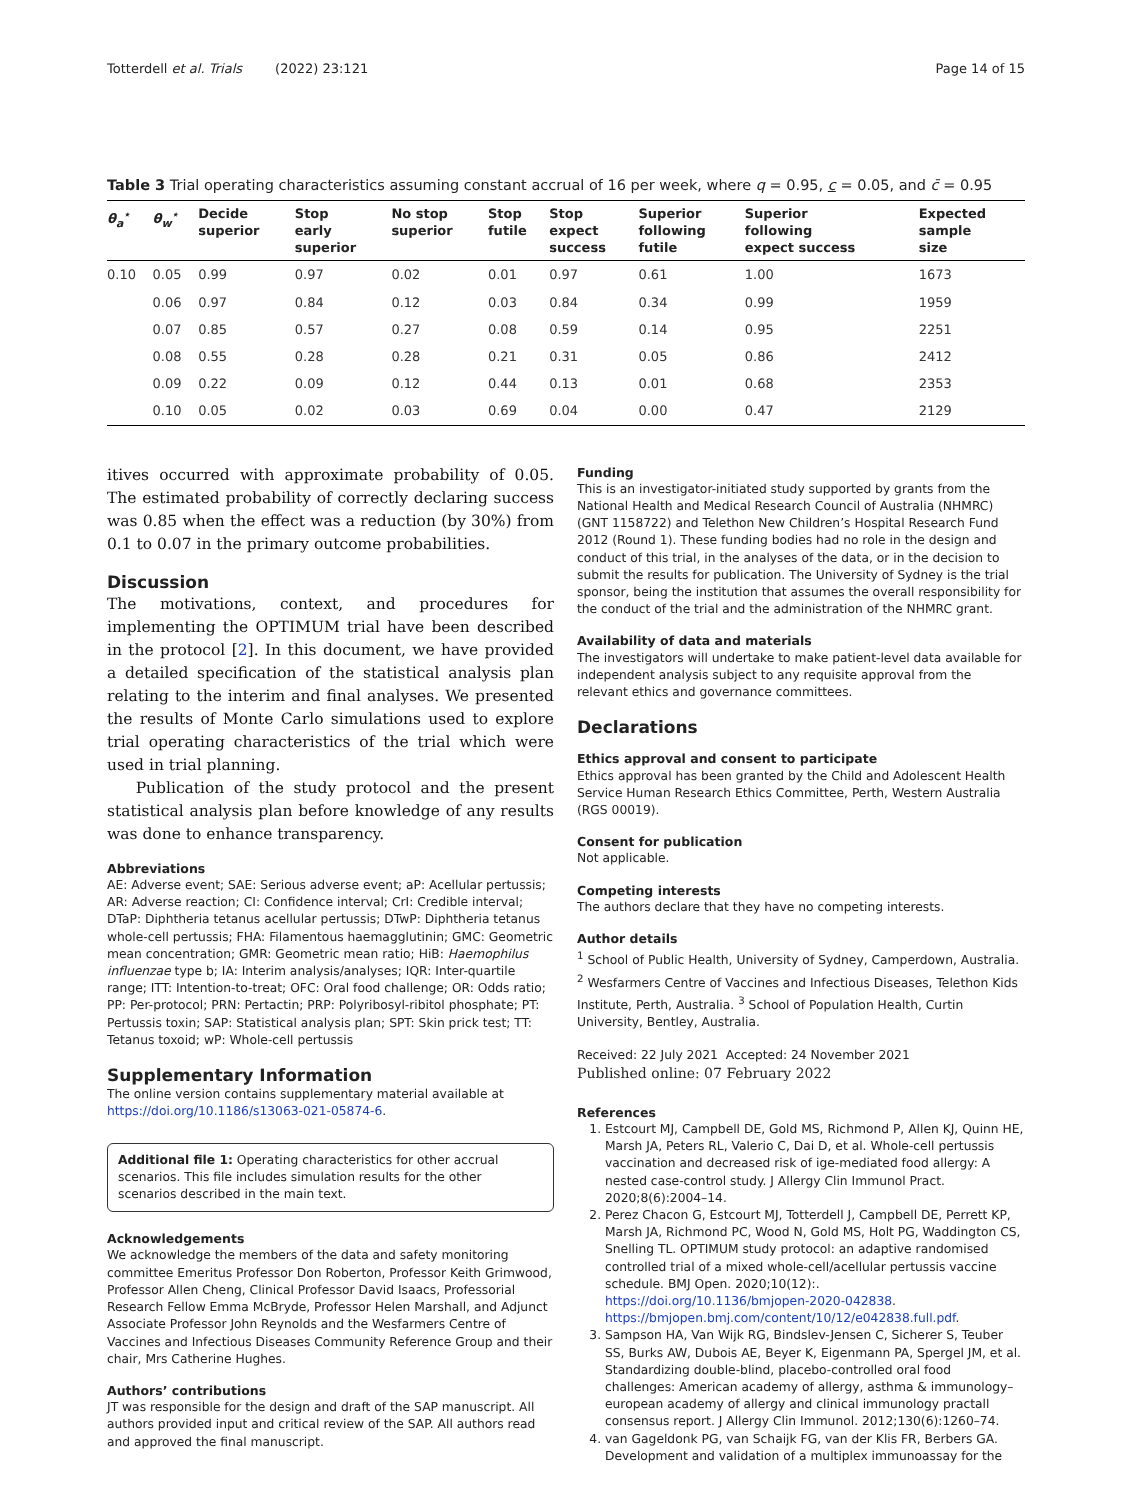Totterdell et al. Trials (2022) 23:121 Page 14 of 15
Table 3 Trial operating characteristics assuming constant accrual of 16 per week, where q = 0.95, c = 0.05, and c̄ = 0.95
| θ<sub>a</sub><sup>⋆</sup> | θ<sub>w</sub><sup>⋆</sup> | Decide superior | Stop early superior | No stop superior | Stop futile | Stop expect success | Superior following futile | Superior following expect success | Expected sample size |
| --- | --- | --- | --- | --- | --- | --- | --- | --- | --- |
| 0.10 | 0.05 | 0.99 | 0.97 | 0.02 | 0.01 | 0.97 | 0.61 | 1.00 | 1673 |
| | 0.06 | 0.97 | 0.84 | 0.12 | 0.03 | 0.84 | 0.34 | 0.99 | 1959 |
| | 0.07 | 0.85 | 0.57 | 0.27 | 0.08 | 0.59 | 0.14 | 0.95 | 2251 |
| | 0.08 | 0.55 | 0.28 | 0.28 | 0.21 | 0.31 | 0.05 | 0.86 | 2412 |
| | 0.09 | 0.22 | 0.09 | 0.12 | 0.44 | 0.13 | 0.01 | 0.68 | 2353 |
| | 0.10 | 0.05 | 0.02 | 0.03 | 0.69 | 0.04 | 0.00 | 0.47 | 2129 |
itives occurred with approximate probability of 0.05. The estimated probability of correctly declaring success was 0.85 when the effect was a reduction (by 30%) from 0.1 to 0.07 in the primary outcome probabilities.
Discussion
The motivations, context, and procedures for implementing the OPTIMUM trial have been described in the protocol [2]. In this document, we have provided a detailed specification of the statistical analysis plan relating to the interim and final analyses. We presented the results of Monte Carlo simulations used to explore trial operating characteristics of the trial which were used in trial planning.
Publication of the study protocol and the present statistical analysis plan before knowledge of any results was done to enhance transparency.
Abbreviations
AE: Adverse event; SAE: Serious adverse event; aP: Acellular pertussis; AR: Adverse reaction; CI: Confidence interval; CrI: Credible interval; DTaP: Diphtheria tetanus acellular pertussis; DTwP: Diphtheria tetanus whole-cell pertussis; FHA: Filamentous haemagglutinin; GMC: Geometric mean concentration; GMR: Geometric mean ratio; HiB: Haemophilus influenzae type b; IA: Interim analysis/analyses; IQR: Inter-quartile range; ITT: Intention-to-treat; OFC: Oral food challenge; OR: Odds ratio; PP: Per-protocol; PRN: Pertactin; PRP: Polyribosyl-ribitol phosphate; PT: Pertussis toxin; SAP: Statistical analysis plan; SPT: Skin prick test; TT: Tetanus toxoid; wP: Whole-cell pertussis
Supplementary Information
The online version contains supplementary material available at https://doi.org/10.1186/s13063-021-05874-6.
Additional file 1: Operating characteristics for other accrual scenarios. This file includes simulation results for the other scenarios described in the main text.
Acknowledgements
We acknowledge the members of the data and safety monitoring committee Emeritus Professor Don Roberton, Professor Keith Grimwood, Professor Allen Cheng, Clinical Professor David Isaacs, Professorial Research Fellow Emma McBryde, Professor Helen Marshall, and Adjunct Associate Professor John Reynolds and the Wesfarmers Centre of Vaccines and Infectious Diseases Community Reference Group and their chair, Mrs Catherine Hughes.
Authors’ contributions
JT was responsible for the design and draft of the SAP manuscript. All authors provided input and critical review of the SAP. All authors read and approved the final manuscript.
Funding
This is an investigator-initiated study supported by grants from the National Health and Medical Research Council of Australia (NHMRC) (GNT 1158722) and Telethon New Children’s Hospital Research Fund 2012 (Round 1). These funding bodies had no role in the design and conduct of this trial, in the analyses of the data, or in the decision to submit the results for publication. The University of Sydney is the trial sponsor, being the institution that assumes the overall responsibility for the conduct of the trial and the administration of the NHMRC grant.
Availability of data and materials
The investigators will undertake to make patient-level data available for independent analysis subject to any requisite approval from the relevant ethics and governance committees.
Declarations
Ethics approval and consent to participate
Ethics approval has been granted by the Child and Adolescent Health Service Human Research Ethics Committee, Perth, Western Australia (RGS 00019).
Consent for publication
Not applicable.
Competing interests
The authors declare that they have no competing interests.
Author details
<sup>1</sup> School of Public Health, University of Sydney, Camperdown, Australia. <sup>2</sup> Wesfarmers Centre of Vaccines and Infectious Diseases, Telethon Kids Institute, Perth, Australia. <sup>3</sup> School of Population Health, Curtin University, Bentley, Australia.
Received: 22 July 2021 Accepted: 24 November 2021
Published online: 07 February 2022
References
1. Estcourt MJ, Campbell DE, Gold MS, Richmond P, Allen KJ, Quinn HE, Marsh JA, Peters RL, Valerio C, Dai D, et al. Whole-cell pertussis vaccination and decreased risk of ige-mediated food allergy: A nested case-control study. J Allergy Clin Immunol Pract. 2020;8(6):2004–14.
2. Perez Chacon G, Estcourt MJ, Totterdell J, Campbell DE, Perrett KP, Marsh JA, Richmond PC, Wood N, Gold MS, Holt PG, Waddington CS, Snelling TL. OPTIMUM study protocol: an adaptive randomised controlled trial of a mixed whole-cell/acellular pertussis vaccine schedule. BMJ Open. 2020;10(12):. https://doi.org/10.1136/bmjopen-2020-042838. https://bmjopen.bmj.com/content/10/12/e042838.full.pdf.
3. Sampson HA, Van Wijk RG, Bindslev-Jensen C, Sicherer S, Teuber SS, Burks AW, Dubois AE, Beyer K, Eigenmann PA, Spergel JM, et al. Standardizing double-blind, placebo-controlled oral food challenges: American academy of allergy, asthma & immunology–european academy of allergy and clinical immunology practall consensus report. J Allergy Clin Immunol. 2012;130(6):1260–74.
4. van Gageldonk PG, van Schaijk FG, van der Klis FR, Berbers GA. Development and validation of a multiplex immunoassay for the